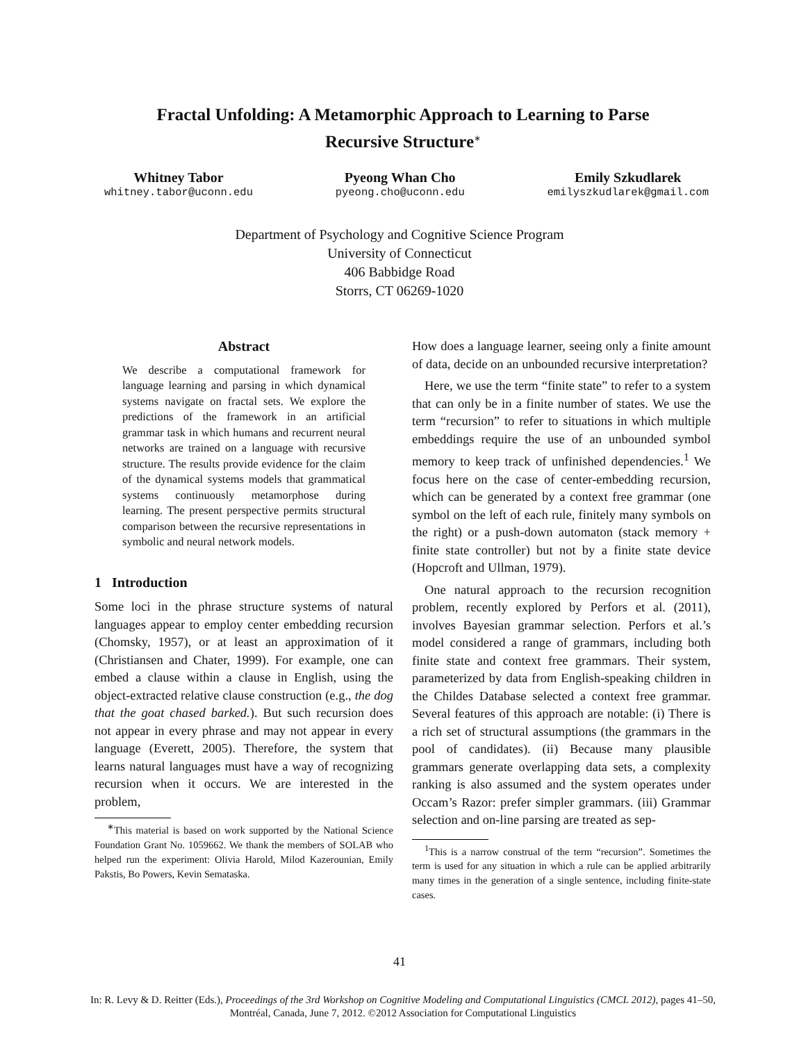Fractal Unfolding: A Metamorphic Approach to Learning to Parse
Recursive Structure<sup>∗</sup>
Whitney Tabor
whitney.tabor@uconn.edu
Pyeong Whan Cho
pyeong.cho@uconn.edu
Emily Szkudlarek
emilyszkudlarek@gmail.com
Department of Psychology and Cognitive Science Program
University of Connecticut
406 Babbidge Road
Storrs, CT 06269-1020
Abstract
We describe a computational framework for language learning and parsing in which dynamical systems navigate on fractal sets. We explore the predictions of the framework in an artificial grammar task in which humans and recurrent neural networks are trained on a language with recursive structure. The results provide evidence for the claim of the dynamical systems models that grammatical systems continuously metamorphose during learning. The present perspective permits structural comparison between the recursive representations in symbolic and neural network models.
1 Introduction
Some loci in the phrase structure systems of natural languages appear to employ center embedding recursion (Chomsky, 1957), or at least an approximation of it (Christiansen and Chater, 1999). For example, one can embed a clause within a clause in English, using the object-extracted relative clause construction (e.g., the dog that the goat chased barked.). But such recursion does not appear in every phrase and may not appear in every language (Everett, 2005). Therefore, the system that learns natural languages must have a way of recognizing recursion when it occurs. We are interested in the problem,
<sup>∗</sup>This material is based on work supported by the National Science Foundation Grant No. 1059662. We thank the members of SOLAB who helped run the experiment: Olivia Harold, Milod Kazerounian, Emily Pakstis, Bo Powers, Kevin Semataska.
How does a language learner, seeing only a finite amount of data, decide on an unbounded recursive interpretation?
Here, we use the term “finite state” to refer to a system that can only be in a finite number of states. We use the term “recursion” to refer to situations in which multiple embeddings require the use of an unbounded symbol memory to keep track of unfinished dependencies.<sup>1</sup> We focus here on the case of center-embedding recursion, which can be generated by a context free grammar (one symbol on the left of each rule, finitely many symbols on the right) or a push-down automaton (stack memory + finite state controller) but not by a finite state device (Hopcroft and Ullman, 1979).
One natural approach to the recursion recognition problem, recently explored by Perfors et al. (2011), involves Bayesian grammar selection. Perfors et al.’s model considered a range of grammars, including both finite state and context free grammars. Their system, parameterized by data from English-speaking children in the Childes Database selected a context free grammar. Several features of this approach are notable: (i) There is a rich set of structural assumptions (the grammars in the pool of candidates). (ii) Because many plausible grammars generate overlapping data sets, a complexity ranking is also assumed and the system operates under Occam’s Razor: prefer simpler grammars. (iii) Grammar selection and on-line parsing are treated as sep-
<sup>1</sup> This is a narrow construal of the term “recursion”. Sometimes the term is used for any situation in which a rule can be applied arbitrarily many times in the generation of a single sentence, including finite-state cases.
41
In: R. Levy & D. Reitter (Eds.), Proceedings of the 3rd Workshop on Cognitive Modeling and Computational Linguistics (CMCL 2012), pages 41–50,
Montréal, Canada, June 7, 2012. ©2012 Association for Computational Linguistics